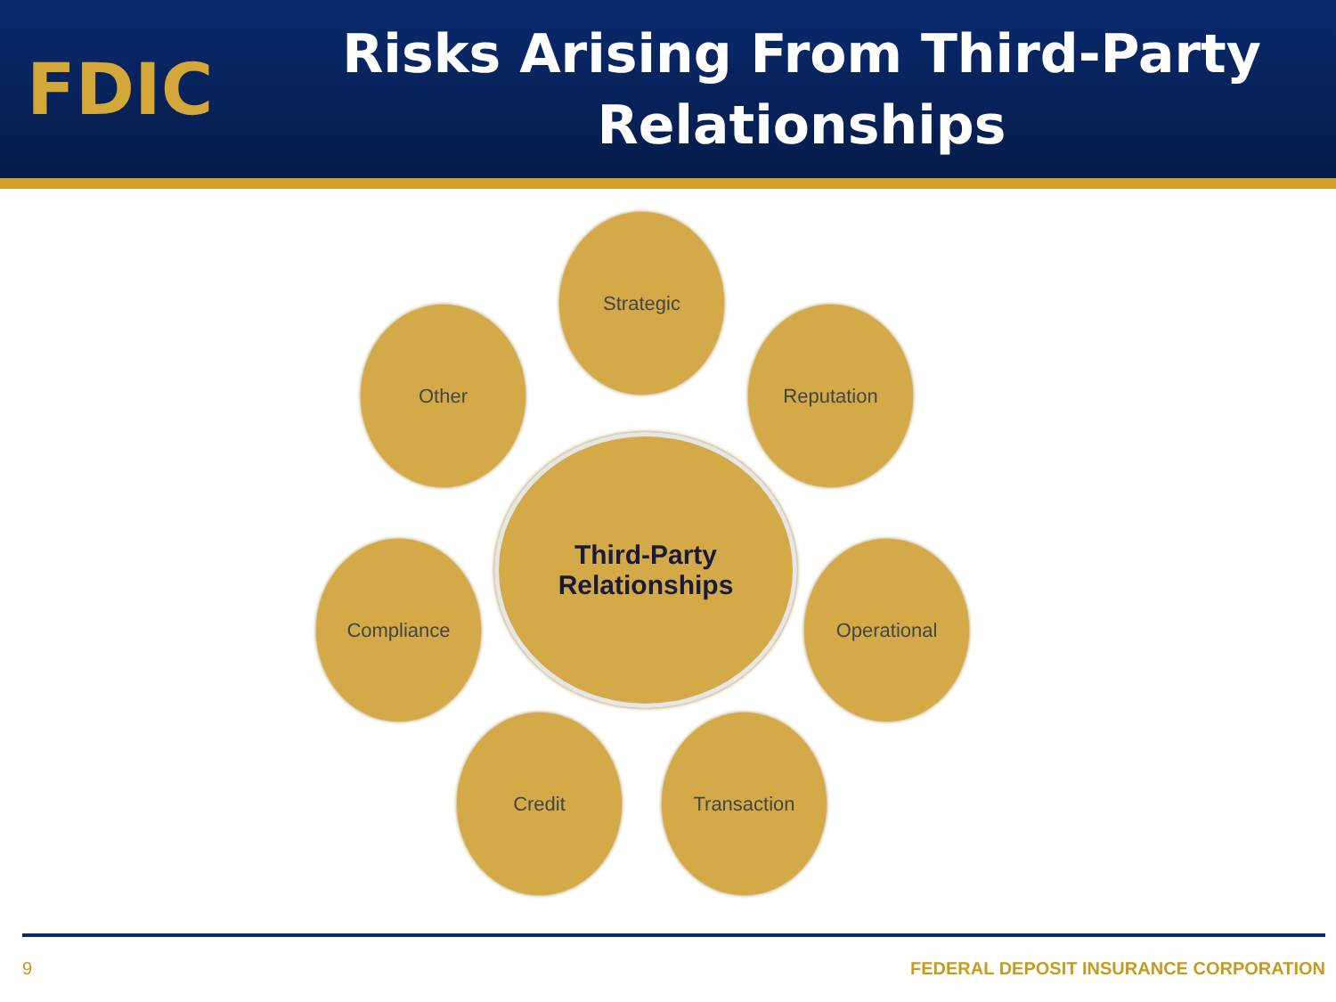FDIC
Risks Arising From Third-Party
Relationships
Third-Party
Relationships
Strategic
Reputation
Operational
Transaction
Credit
Compliance
Other
9 FEDERAL DEPOSIT INSURANCE CORPORATION